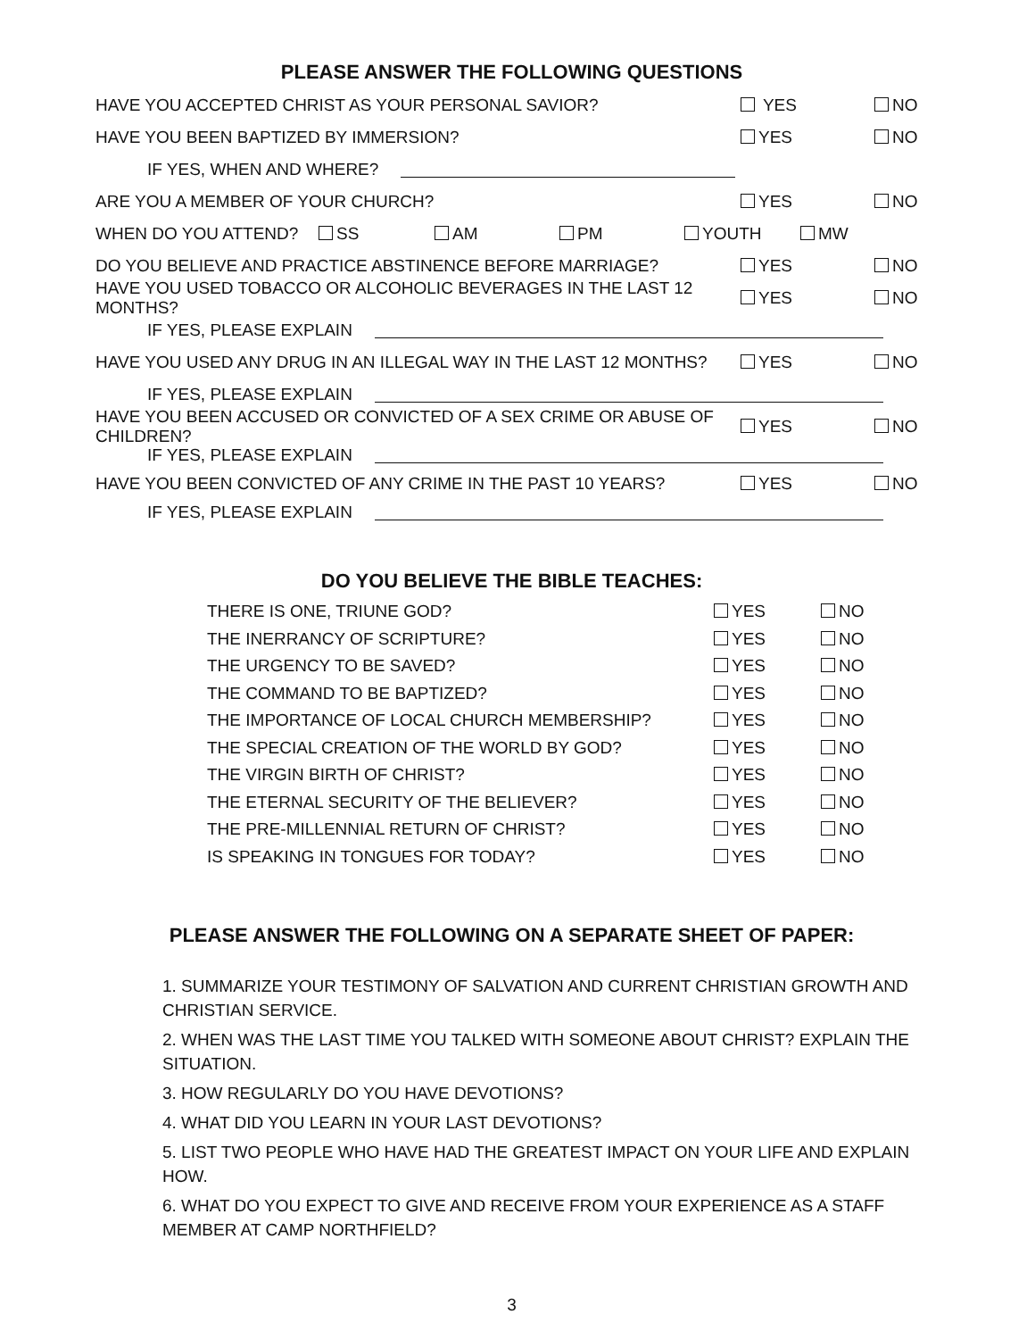PLEASE ANSWER THE FOLLOWING QUESTIONS
HAVE YOU ACCEPTED CHRIST AS YOUR PERSONAL SAVIOR? YES NO
HAVE YOU BEEN BAPTIZED BY IMMERSION? YES NO
IF YES, WHEN AND WHERE?
ARE YOU A MEMBER OF YOUR CHURCH? YES NO
WHEN DO YOU ATTEND? SS AM PM YOUTH MW
DO YOU BELIEVE AND PRACTICE ABSTINENCE BEFORE MARRIAGE? YES NO
HAVE YOU USED TOBACCO OR ALCOHOLIC BEVERAGES IN THE LAST 12 MONTHS? YES NO
IF YES, PLEASE EXPLAIN
HAVE YOU USED ANY DRUG IN AN ILLEGAL WAY IN THE LAST 12 MONTHS? YES NO
IF YES, PLEASE EXPLAIN
HAVE YOU BEEN ACCUSED OR CONVICTED OF A SEX CRIME OR ABUSE OF CHILDREN? YES NO
IF YES, PLEASE EXPLAIN
HAVE YOU BEEN CONVICTED OF ANY CRIME IN THE PAST 10 YEARS? YES NO
IF YES, PLEASE EXPLAIN
DO YOU BELIEVE THE BIBLE TEACHES:
THERE IS ONE, TRIUNE GOD? YES NO
THE INERRANCY OF SCRIPTURE? YES NO
THE URGENCY TO BE SAVED? YES NO
THE COMMAND TO BE BAPTIZED? YES NO
THE IMPORTANCE OF LOCAL CHURCH MEMBERSHIP? YES NO
THE SPECIAL CREATION OF THE WORLD BY GOD? YES NO
THE VIRGIN BIRTH OF CHRIST? YES NO
THE ETERNAL SECURITY OF THE BELIEVER? YES NO
THE PRE-MILLENNIAL RETURN OF CHRIST? YES NO
IS SPEAKING IN TONGUES FOR TODAY? YES NO
PLEASE ANSWER THE FOLLOWING ON A SEPARATE SHEET OF PAPER:
1. SUMMARIZE YOUR TESTIMONY OF SALVATION AND CURRENT CHRISTIAN GROWTH AND CHRISTIAN SERVICE.
2. WHEN WAS THE LAST TIME YOU TALKED WITH SOMEONE ABOUT CHRIST? EXPLAIN THE SITUATION.
3. HOW REGULARLY DO YOU HAVE DEVOTIONS?
4. WHAT DID YOU LEARN IN YOUR LAST DEVOTIONS?
5. LIST TWO PEOPLE WHO HAVE HAD THE GREATEST IMPACT ON YOUR LIFE AND EXPLAIN HOW.
6. WHAT DO YOU EXPECT TO GIVE AND RECEIVE FROM YOUR EXPERIENCE AS A STAFF MEMBER AT CAMP NORTHFIELD?
3